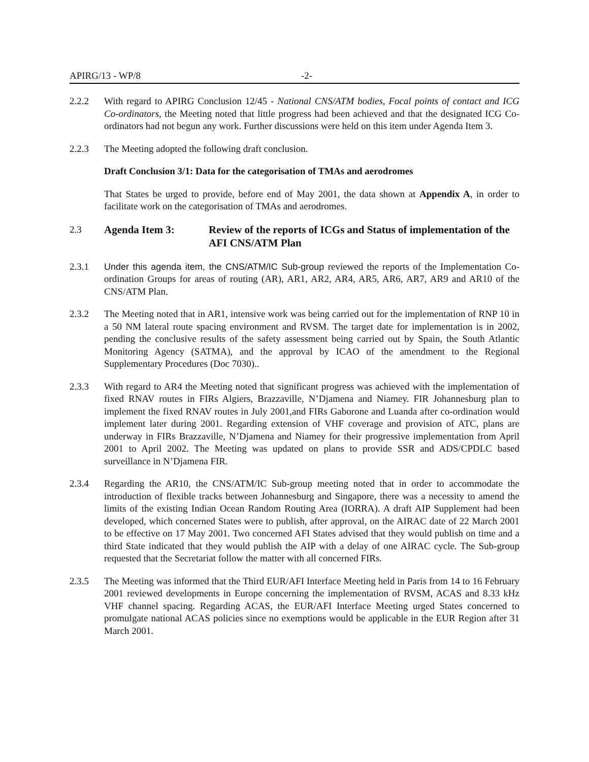APIRG/13 - WP/8 -2-
2.2.2 With regard to APIRG Conclusion 12/45 - National CNS/ATM bodies, Focal points of contact and ICG Co-ordinators, the Meeting noted that little progress had been achieved and that the designated ICG Co-ordinators had not begun any work. Further discussions were held on this item under Agenda Item 3.
2.2.3 The Meeting adopted the following draft conclusion.
Draft Conclusion 3/1: Data for the categorisation of TMAs and aerodromes
That States be urged to provide, before end of May 2001, the data shown at Appendix A, in order to facilitate work on the categorisation of TMAs and aerodromes.
2.3 Agenda Item 3: Review of the reports of ICGs and Status of implementation of the AFI CNS/ATM Plan
2.3.1 Under this agenda item, the CNS/ATM/IC Sub-group reviewed the reports of the Implementation Co-ordination Groups for areas of routing (AR), AR1, AR2, AR4, AR5, AR6, AR7, AR9 and AR10 of the CNS/ATM Plan.
2.3.2 The Meeting noted that in AR1, intensive work was being carried out for the implementation of RNP 10 in a 50 NM lateral route spacing environment and RVSM. The target date for implementation is in 2002, pending the conclusive results of the safety assessment being carried out by Spain, the South Atlantic Monitoring Agency (SATMA), and the approval by ICAO of the amendment to the Regional Supplementary Procedures (Doc 7030)..
2.3.3 With regard to AR4 the Meeting noted that significant progress was achieved with the implementation of fixed RNAV routes in FIRs Algiers, Brazzaville, N’Djamena and Niamey. FIR Johannesburg plan to implement the fixed RNAV routes in July 2001,and FIRs Gaborone and Luanda after co-ordination would implement later during 2001. Regarding extension of VHF coverage and provision of ATC, plans are underway in FIRs Brazzaville, N’Djamena and Niamey for their progressive implementation from April 2001 to April 2002. The Meeting was updated on plans to provide SSR and ADS/CPDLC based surveillance in N’Djamena FIR.
2.3.4 Regarding the AR10, the CNS/ATM/IC Sub-group meeting noted that in order to accommodate the introduction of flexible tracks between Johannesburg and Singapore, there was a necessity to amend the limits of the existing Indian Ocean Random Routing Area (IORRA). A draft AIP Supplement had been developed, which concerned States were to publish, after approval, on the AIRAC date of 22 March 2001 to be effective on 17 May 2001. Two concerned AFI States advised that they would publish on time and a third State indicated that they would publish the AIP with a delay of one AIRAC cycle. The Sub-group requested that the Secretariat follow the matter with all concerned FIRs.
2.3.5 The Meeting was informed that the Third EUR/AFI Interface Meeting held in Paris from 14 to 16 February 2001 reviewed developments in Europe concerning the implementation of RVSM, ACAS and 8.33 kHz VHF channel spacing. Regarding ACAS, the EUR/AFI Interface Meeting urged States concerned to promulgate national ACAS policies since no exemptions would be applicable in the EUR Region after 31 March 2001.